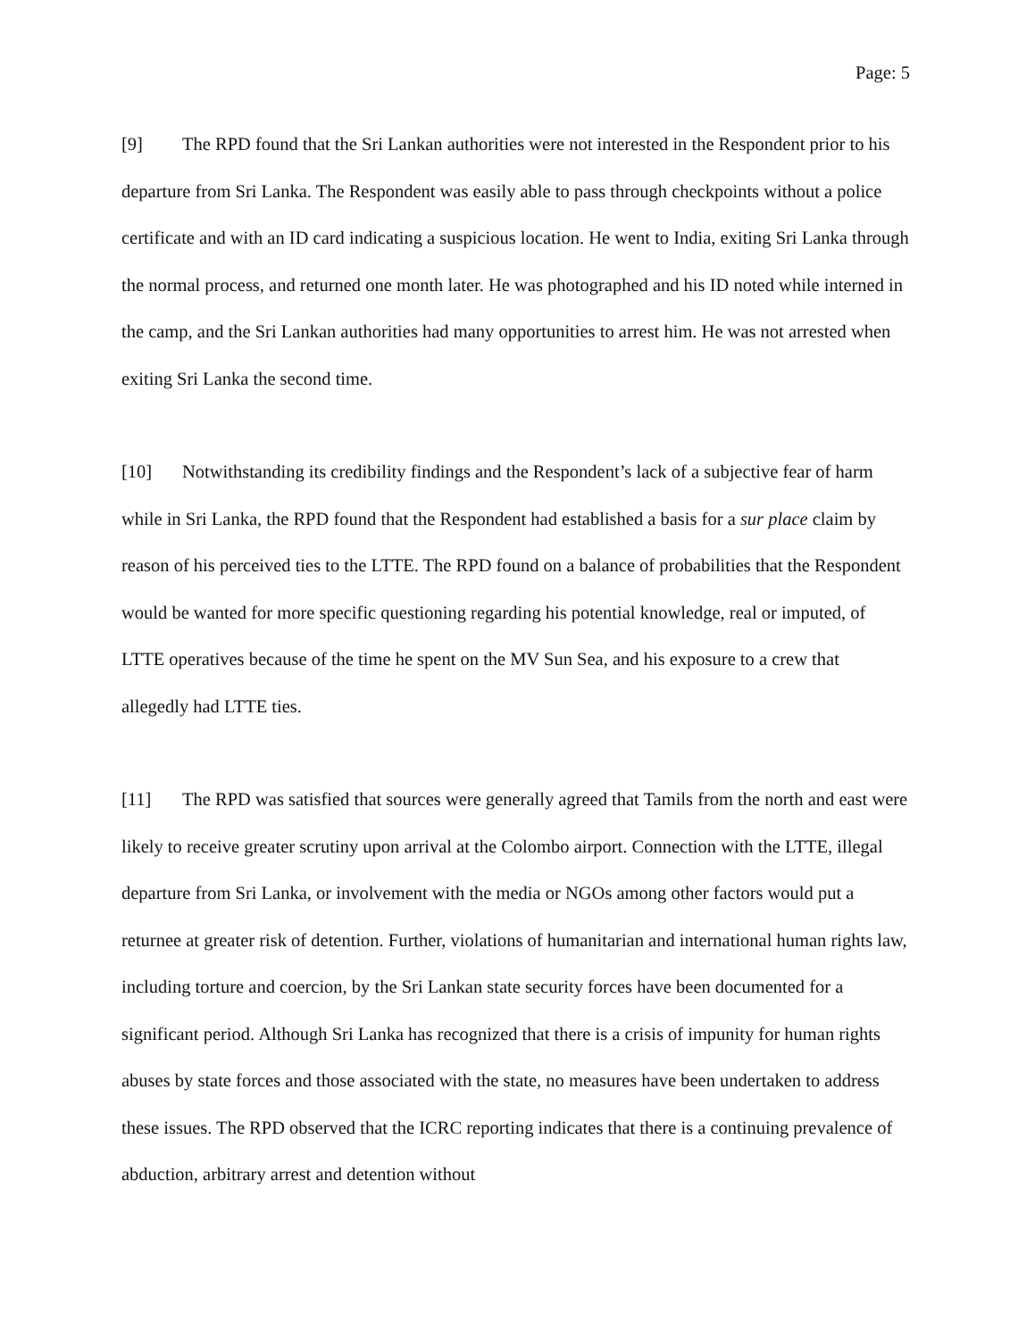Page: 5
[9] The RPD found that the Sri Lankan authorities were not interested in the Respondent prior to his departure from Sri Lanka. The Respondent was easily able to pass through checkpoints without a police certificate and with an ID card indicating a suspicious location. He went to India, exiting Sri Lanka through the normal process, and returned one month later. He was photographed and his ID noted while interned in the camp, and the Sri Lankan authorities had many opportunities to arrest him. He was not arrested when exiting Sri Lanka the second time.
[10] Notwithstanding its credibility findings and the Respondent’s lack of a subjective fear of harm while in Sri Lanka, the RPD found that the Respondent had established a basis for a sur place claim by reason of his perceived ties to the LTTE. The RPD found on a balance of probabilities that the Respondent would be wanted for more specific questioning regarding his potential knowledge, real or imputed, of LTTE operatives because of the time he spent on the MV Sun Sea, and his exposure to a crew that allegedly had LTTE ties.
[11] The RPD was satisfied that sources were generally agreed that Tamils from the north and east were likely to receive greater scrutiny upon arrival at the Colombo airport. Connection with the LTTE, illegal departure from Sri Lanka, or involvement with the media or NGOs among other factors would put a returnee at greater risk of detention. Further, violations of humanitarian and international human rights law, including torture and coercion, by the Sri Lankan state security forces have been documented for a significant period. Although Sri Lanka has recognized that there is a crisis of impunity for human rights abuses by state forces and those associated with the state, no measures have been undertaken to address these issues. The RPD observed that the ICRC reporting indicates that there is a continuing prevalence of abduction, arbitrary arrest and detention without